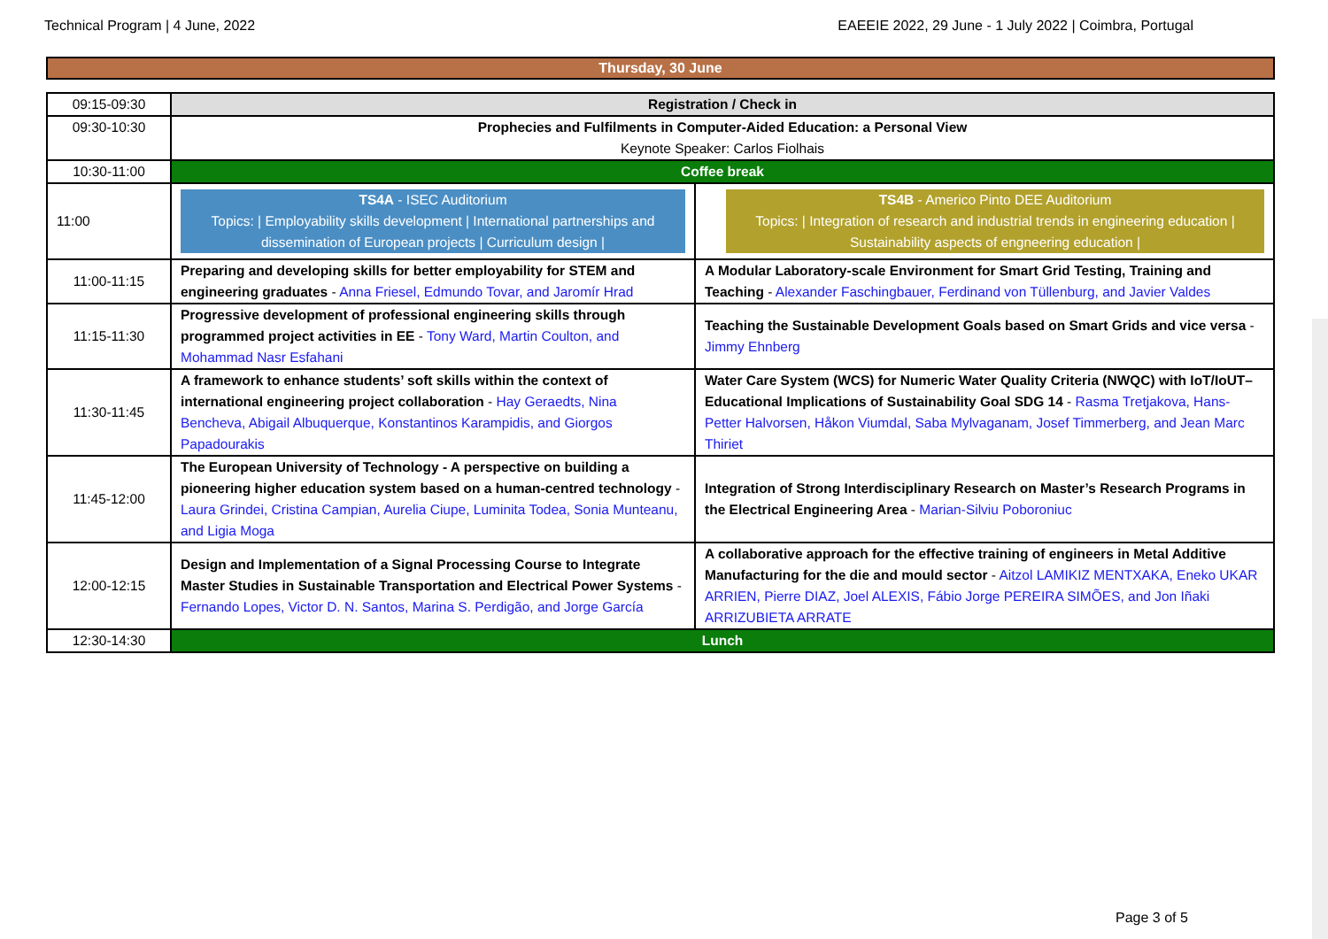Technical Program | 4 June, 2022 EAEEIE 2022, 29 June - 1 July 2022 | Coimbra, Portugal
Thursday, 30 June
| 09:15-09:30 | Registration / Check in | |
| 09:30-10:30 | Prophecies and Fulfilments in Computer-Aided Education: a Personal View Keynote Speaker: Carlos Fiolhais | |
| 10:30-11:00 | Coffee break | |
| 11:00 | TS4A - ISEC Auditorium Topics: / Employability skills development / International partnerships and dissemination of European projects / Curriculum design / | TS4B - Americo Pinto DEE Auditorium Topics: / Integration of research and industrial trends in engineering education / Sustainability aspects of engneering education / |
| 11:00-11:15 | Preparing and developing skills for better employability for STEM and engineering graduates - Anna Friesel, Edmundo Tovar, and Jaromír Hrad | A Modular Laboratory-scale Environment for Smart Grid Testing, Training and Teaching - Alexander Faschingbauer, Ferdinand von Tüllenburg, and Javier Valdes |
| 11:15-11:30 | Progressive development of professional engineering skills through programmed project activities in EE - Tony Ward, Martin Coulton, and Mohammad Nasr Esfahani | Teaching the Sustainable Development Goals based on Smart Grids and vice versa - Jimmy Ehnberg |
| 11:30-11:45 | A framework to enhance students’ soft skills within the context of international engineering project collaboration - Hay Geraedts, Nina Bencheva, Abigail Albuquerque, Konstantinos Karampidis, and Giorgos Papadourakis | Water Care System (WCS) for Numeric Water Quality Criteria (NWQC) with IoT/IoUT– Educational Implications of Sustainability Goal SDG 14 - Rasma Tretjakova, Hans-Petter Halvorsen, Håkon Viumdal, Saba Mylvaganam, Josef Timmerberg, and Jean Marc Thiriet |
| 11:45-12:00 | The European University of Technology - A perspective on building a pioneering higher education system based on a human-centred technology - Laura Grindei, Cristina Campian, Aurelia Ciupe, Luminita Todea, Sonia Munteanu, and Ligia Moga | Integration of Strong Interdisciplinary Research on Master’s Research Programs in the Electrical Engineering Area - Marian-Silviu Poboroniuc |
| 12:00-12:15 | Design and Implementation of a Signal Processing Course to Integrate Master Studies in Sustainable Transportation and Electrical Power Systems - Fernando Lopes, Victor D. N. Santos, Marina S. Perdigão, and Jorge García | A collaborative approach for the effective training of engineers in Metal Additive Manufacturing for the die and mould sector - Aitzol LAMIKIZ MENTXAKA, Eneko UKAR ARRIEN, Pierre DIAZ, Joel ALEXIS, Fábio Jorge PEREIRA SIMÕES, and Jon Iñaki ARRIZUBIETA ARRATE |
| 12:30-14:30 | Lunch | |
Page 3 of 5